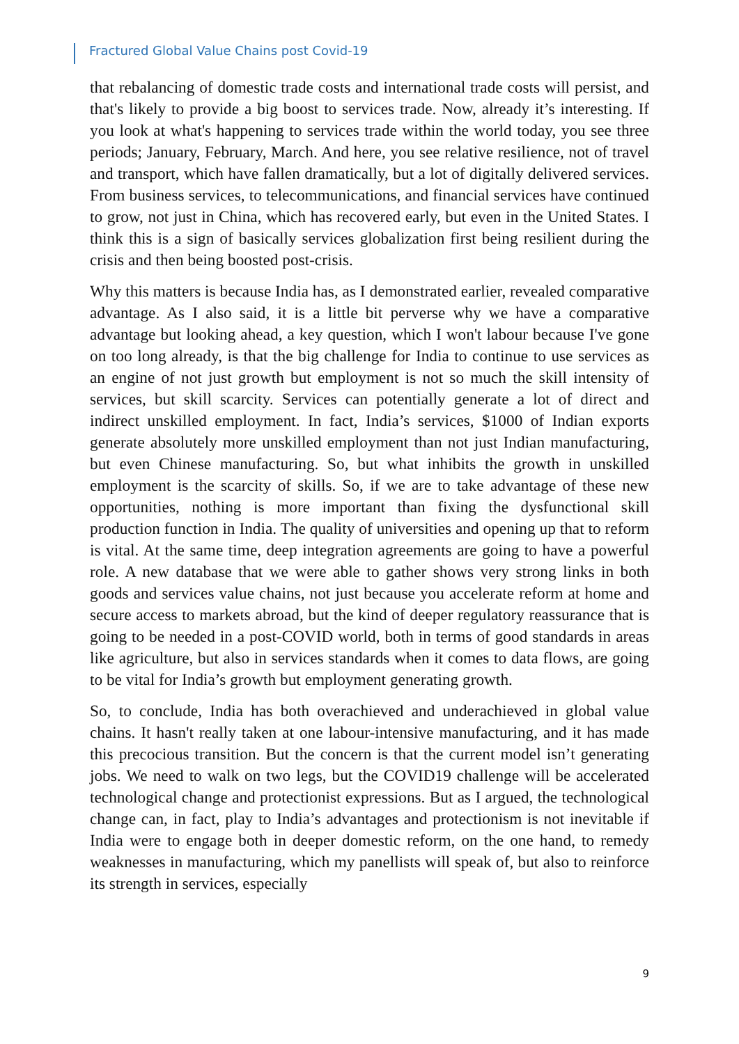Fractured Global Value Chains post Covid-19
that rebalancing of domestic trade costs and international trade costs will persist, and that's likely to provide a big boost to services trade. Now, already it’s interesting. If you look at what's happening to services trade within the world today, you see three periods; January, February, March. And here, you see relative resilience, not of travel and transport, which have fallen dramatically, but a lot of digitally delivered services. From business services, to telecommunications, and financial services have continued to grow, not just in China, which has recovered early, but even in the United States. I think this is a sign of basically services globalization first being resilient during the crisis and then being boosted post-crisis.
Why this matters is because India has, as I demonstrated earlier, revealed comparative advantage. As I also said, it is a little bit perverse why we have a comparative advantage but looking ahead, a key question, which I won't labour because I've gone on too long already, is that the big challenge for India to continue to use services as an engine of not just growth but employment is not so much the skill intensity of services, but skill scarcity. Services can potentially generate a lot of direct and indirect unskilled employment. In fact, India’s services, $1000 of Indian exports generate absolutely more unskilled employment than not just Indian manufacturing, but even Chinese manufacturing. So, but what inhibits the growth in unskilled employment is the scarcity of skills. So, if we are to take advantage of these new opportunities, nothing is more important than fixing the dysfunctional skill production function in India. The quality of universities and opening up that to reform is vital. At the same time, deep integration agreements are going to have a powerful role. A new database that we were able to gather shows very strong links in both goods and services value chains, not just because you accelerate reform at home and secure access to markets abroad, but the kind of deeper regulatory reassurance that is going to be needed in a post-COVID world, both in terms of good standards in areas like agriculture, but also in services standards when it comes to data flows, are going to be vital for India’s growth but employment generating growth.
So, to conclude, India has both overachieved and underachieved in global value chains. It hasn't really taken at one labour-intensive manufacturing, and it has made this precocious transition. But the concern is that the current model isn’t generating jobs. We need to walk on two legs, but the COVID19 challenge will be accelerated technological change and protectionist expressions. But as I argued, the technological change can, in fact, play to India’s advantages and protectionism is not inevitable if India were to engage both in deeper domestic reform, on the one hand, to remedy weaknesses in manufacturing, which my panellists will speak of, but also to reinforce its strength in services, especially
9